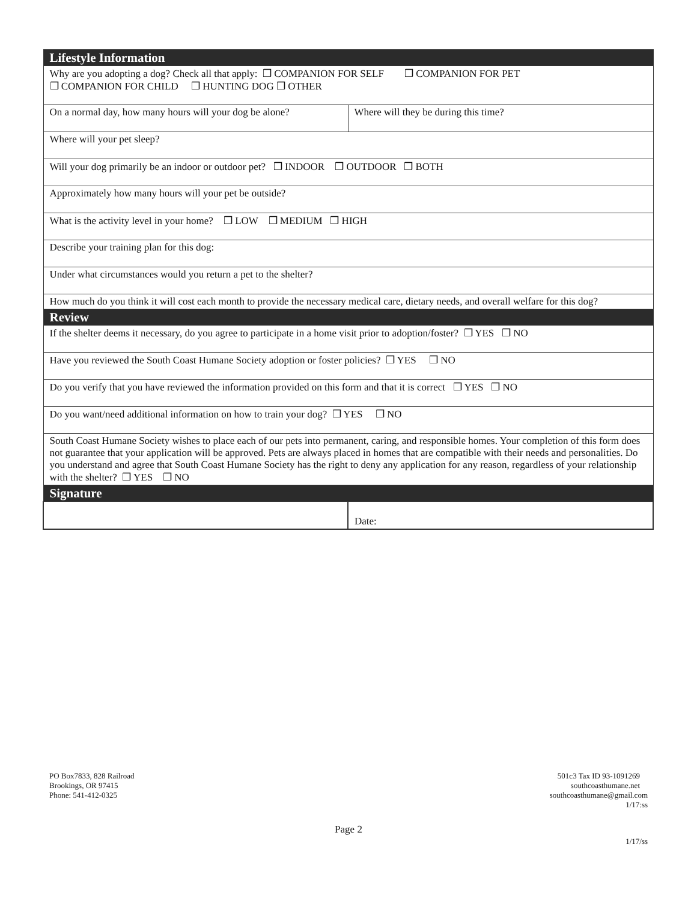| Lifestyle Information | |
| Why are you adopting a dog? Check all that apply: ❒ COMPANION FOR SELF ❒ COMPANION FOR PET ❒ COMPANION FOR CHILD ❒ HUNTING DOG ❒ OTHER | |
| On a normal day, how many hours will your dog be alone? | Where will they be during this time? |
| Where will your pet sleep? | |
| Will your dog primarily be an indoor or outdoor pet? ❒ INDOOR ❒ OUTDOOR ❒ BOTH | |
| Approximately how many hours will your pet be outside? | |
| What is the activity level in your home? ❒ LOW ❒ MEDIUM ❒ HIGH | |
| Describe your training plan for this dog: | |
| Under what circumstances would you return a pet to the shelter? | |
| How much do you think it will cost each month to provide the necessary medical care, dietary needs, and overall welfare for this dog? | |
| Review | |
| If the shelter deems it necessary, do you agree to participate in a home visit prior to adoption/foster? ❒ YES ❒ NO | |
| Have you reviewed the South Coast Humane Society adoption or foster policies? ❒ YES ❒ NO | |
| Do you verify that you have reviewed the information provided on this form and that it is correct ❒ YES ❒ NO | |
| Do you want/need additional information on how to train your dog? ❒ YES ❒ NO | |
| South Coast Humane Society wishes to place each of our pets into permanent, caring, and responsible homes. Your completion of this form does not guarantee that your application will be approved. Pets are always placed in homes that are compatible with their needs and personalities. Do you understand and agree that South Coast Humane Society has the right to deny any application for any reason, regardless of your relationship with the shelter? ❒ YES ❒ NO | |
| Signature | |
| | Date: |
PO Box7833, 828 Railroad
Brookings, OR 97415
Phone: 541-412-0325
501c3 Tax ID 93-1091269
southcoasthumane.net
southcoasthumane@gmail.com
1/17:ss
Page 2
1/17/ss